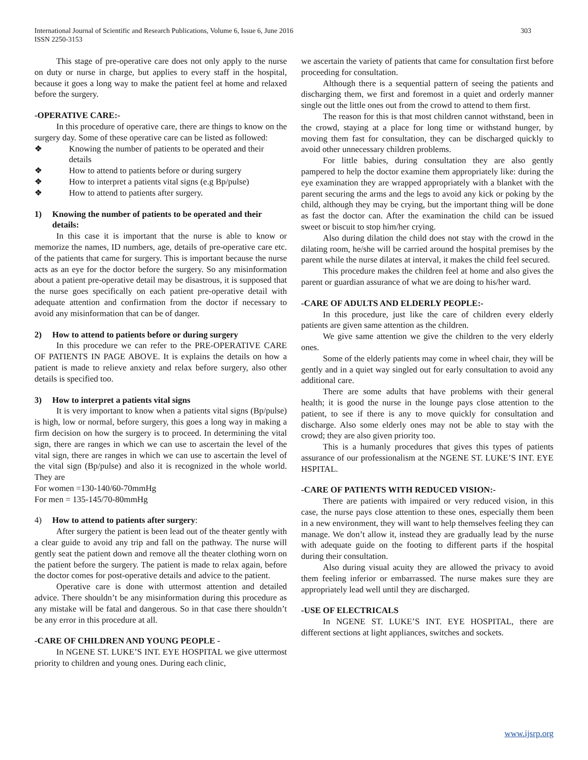303 International Journal of Scientific and Research Publications, Volume 6, Issue 6, June 2016
ISSN 2250-3153
This stage of pre-operative care does not only apply to the nurse on duty or nurse in charge, but applies to every staff in the hospital, because it goes a long way to make the patient feel at home and relaxed before the surgery.
-OPERATIVE CARE:-
In this procedure of operative care, there are things to know on the surgery day. Some of these operative care can be listed as followed:
❖ Knowing the number of patients to be operated and their details
❖ How to attend to patients before or during surgery
❖ How to interpret a patients vital signs (e.g Bp/pulse)
❖ How to attend to patients after surgery.
1) Knowing the number of patients to be operated and their details:
In this case it is important that the nurse is able to know or memorize the names, ID numbers, age, details of pre-operative care etc. of the patients that came for surgery. This is important because the nurse acts as an eye for the doctor before the surgery. So any misinformation about a patient pre-operative detail may be disastrous, it is supposed that the nurse goes specifically on each patient pre-operative detail with adequate attention and confirmation from the doctor if necessary to avoid any misinformation that can be of danger.
2) How to attend to patients before or during surgery
In this procedure we can refer to the PRE-OPERATIVE CARE OF PATIENTS IN PAGE ABOVE. It is explains the details on how a patient is made to relieve anxiety and relax before surgery, also other details is specified too.
3) How to interpret a patients vital signs
It is very important to know when a patients vital signs (Bp/pulse) is high, low or normal, before surgery, this goes a long way in making a firm decision on how the surgery is to proceed. In determining the vital sign, there are ranges in which we can use to ascertain the level of the vital sign, there are ranges in which we can use to ascertain the level of the vital sign (Bp/pulse) and also it is recognized in the whole world. They are
For women =130-140/60-70mmHg
For men = 135-145/70-80mmHg
4) How to attend to patients after surgery:
After surgery the patient is been lead out of the theater gently with a clear guide to avoid any trip and fall on the pathway. The nurse will gently seat the patient down and remove all the theater clothing worn on the patient before the surgery. The patient is made to relax again, before the doctor comes for post-operative details and advice to the patient.
Operative care is done with uttermost attention and detailed advice. There shouldn’t be any misinformation during this procedure as any mistake will be fatal and dangerous. So in that case there shouldn’t be any error in this procedure at all.
-CARE OF CHILDREN AND YOUNG PEOPLE -
In NGENE ST. LUKE’S INT. EYE HOSPITAL we give uttermost priority to children and young ones. During each clinic,
we ascertain the variety of patients that came for consultation first before proceeding for consultation.
Although there is a sequential pattern of seeing the patients and discharging them, we first and foremost in a quiet and orderly manner single out the little ones out from the crowd to attend to them first.
The reason for this is that most children cannot withstand, been in the crowd, staying at a place for long time or withstand hunger, by moving them fast for consultation, they can be discharged quickly to avoid other unnecessary children problems.
For little babies, during consultation they are also gently pampered to help the doctor examine them appropriately like: during the eye examination they are wrapped appropriately with a blanket with the parent securing the arms and the legs to avoid any kick or poking by the child, although they may be crying, but the important thing will be done as fast the doctor can. After the examination the child can be issued sweet or biscuit to stop him/her crying.
Also during dilation the child does not stay with the crowd in the dilating room, he/she will be carried around the hospital premises by the parent while the nurse dilates at interval, it makes the child feel secured.
This procedure makes the children feel at home and also gives the parent or guardian assurance of what we are doing to his/her ward.
-CARE OF ADULTS AND ELDERLY PEOPLE:-
In this procedure, just like the care of children every elderly patients are given same attention as the children.
We give same attention we give the children to the very elderly ones.
Some of the elderly patients may come in wheel chair, they will be gently and in a quiet way singled out for early consultation to avoid any additional care.
There are some adults that have problems with their general health; it is good the nurse in the lounge pays close attention to the patient, to see if there is any to move quickly for consultation and discharge. Also some elderly ones may not be able to stay with the crowd; they are also given priority too.
This is a humanly procedures that gives this types of patients assurance of our professionalism at the NGENE ST. LUKE’S INT. EYE HSPITAL.
-CARE OF PATIENTS WITH REDUCED VISION:-
There are patients with impaired or very reduced vision, in this case, the nurse pays close attention to these ones, especially them been in a new environment, they will want to help themselves feeling they can manage. We don’t allow it, instead they are gradually lead by the nurse with adequate guide on the footing to different parts if the hospital during their consultation.
Also during visual acuity they are allowed the privacy to avoid them feeling inferior or embarrassed. The nurse makes sure they are appropriately lead well until they are discharged.
-USE OF ELECTRICALS
In NGENE ST. LUKE’S INT. EYE HOSPITAL, there are different sections at light appliances, switches and sockets.
www.ijsrp.org